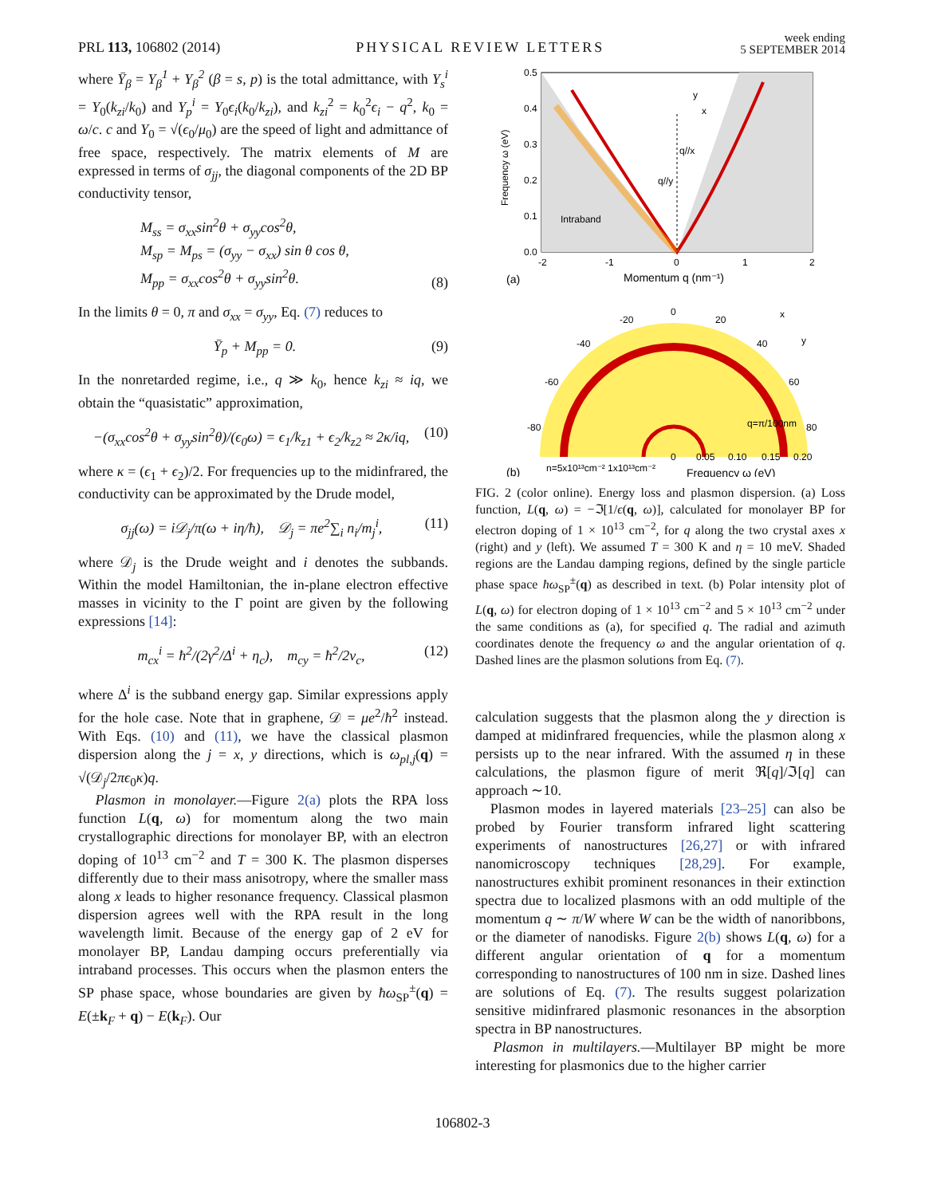PRL 113, 106802 (2014) PHYSICAL REVIEW LETTERS week ending
5 SEPTEMBER 2014
where Ȳ<sub>β</sub> = Y<sub>β</sub><sup>1</sup> + Y<sub>β</sub><sup>2</sup> (β = s, p) is the total admittance, with Y<sub>s</sub><sup>i</sup> = Y<sub>0</sub>(k<sub>zi</sub>/k<sub>0</sub>) and Y<sub>p</sub><sup>i</sup> = Y<sub>0</sub>ϵ<sub>i</sub>(k<sub>0</sub>/k<sub>zi</sub>), and k<sub>zi</sub><sup>2</sup> = k<sub>0</sub><sup>2</sup>ϵ<sub>i</sub> − q<sup>2</sup>, k<sub>0</sub> = ω/c. c and Y<sub>0</sub> = √(ϵ<sub>0</sub>/μ<sub>0</sub>) are the speed of light and admittance of free space, respectively. The matrix elements of M are expressed in terms of σ<sub>jj</sub>, the diagonal components of the 2D BP conductivity tensor,
M<sub>ss</sub> = σ<sub>xx</sub>sin<sup>2</sup>θ + σ<sub>yy</sub>cos<sup>2</sup>θ,
M<sub>sp</sub> = M<sub>ps</sub> = (σ<sub>yy</sub> − σ<sub>xx</sub>) sin θ cos θ,
M<sub>pp</sub> = σ<sub>xx</sub>cos<sup>2</sup>θ + σ<sub>yy</sub>sin<sup>2</sup>θ. (8)
In the limits θ = 0, π and σ<sub>xx</sub> = σ<sub>yy</sub>, Eq. (7) reduces to
Ȳ<sub>p</sub> + M<sub>pp</sub> = 0. (9)
In the nonretarded regime, i.e., q ≫ k<sub>0</sub>, hence k<sub>zi</sub> ≈ iq, we obtain the “quasistatic” approximation,
−(σ<sub>xx</sub>cos<sup>2</sup>θ + σ<sub>yy</sub>sin<sup>2</sup>θ)/(ϵ<sub>0</sub>ω) = ϵ<sub>1</sub>/k<sub>z1</sub> + ϵ<sub>2</sub>/k<sub>z2</sub> ≈ 2κ/iq, (10)
where κ = (ϵ<sub>1</sub> + ϵ<sub>2</sub>)/2. For frequencies up to the midinfrared, the conductivity can be approximated by the Drude model,
σ<sub>jj</sub>(ω) = i𝒟<sub>j</sub>/π(ω + iη/ħ), 𝒟<sub>j</sub> = πe<sup>2</sup>∑<sub>i</sub> n<sub>i</sub>/m<sub>j</sub><sup>i</sup>, (11)
where 𝒟<sub>j</sub> is the Drude weight and i denotes the subbands. Within the model Hamiltonian, the in-plane electron effective masses in vicinity to the Γ point are given by the following expressions [14]:
m<sub>cx</sub><sup>i</sup> = ħ<sup>2</sup>/(2γ<sup>2</sup>/Δ<sup>i</sup> + η<sub>c</sub>), m<sub>cy</sub> = ħ<sup>2</sup>/2ν<sub>c</sub>, (12)
where Δ<sup>i</sup> is the subband energy gap. Similar expressions apply for the hole case. Note that in graphene, 𝒟 = μe<sup>2</sup>/ħ<sup>2</sup> instead. With Eqs. (10) and (11), we have the classical plasmon dispersion along the j = x, y directions, which is ω<sub>pl,j</sub>(q) = √(𝒟<sub>j</sub>/2πϵ<sub>0</sub>κ)q.
Plasmon in monolayer.—Figure 2(a) plots the RPA loss function L(q, ω) for momentum along the two main crystallographic directions for monolayer BP, with an electron doping of 10<sup>13</sup> cm<sup>−2</sup> and T = 300 K. The plasmon disperses differently due to their mass anisotropy, where the smaller mass along x leads to higher resonance frequency. Classical plasmon dispersion agrees well with the RPA result in the long wavelength limit. Because of the energy gap of 2 eV for monolayer BP, Landau damping occurs preferentially via intraband processes. This occurs when the plasmon enters the SP phase space, whose boundaries are given by ħω<sub>SP</sub><sup>±</sup>(q) = E(±k<sub>F</sub> + q) − E(k<sub>F</sub>). Our
0.5
0.4
0.3
0.2
0.1
0.0
-2
-1
0
1
2
Intraband
q//x
q//y
x
y
Frequency ω (eV)
Momentum q (nm⁻¹)
(a)
0
-20
20
-40
40
-60
60
-80
80
q=π/100nm
x
y
0
0.05
0.10
0.15
0.20
n=5x10¹³cm⁻² 1x10¹³cm⁻²
Frequency ω (eV)
(b)
FIG. 2 (color online). Energy loss and plasmon dispersion. (a) Loss function, L(q, ω) = −ℑ[1/ϵ(q, ω)], calculated for monolayer BP for electron doping of 1 × 10<sup>13</sup> cm<sup>−2</sup>, for q along the two crystal axes x (right) and y (left). We assumed T = 300 K and η = 10 meV. Shaded regions are the Landau damping regions, defined by the single particle phase space ħω<sub>SP</sub><sup>±</sup>(q) as described in text. (b) Polar intensity plot of L(q, ω) for electron doping of 1 × 10<sup>13</sup> cm<sup>−2</sup> and 5 × 10<sup>13</sup> cm<sup>−2</sup> under the same conditions as (a), for specified q. The radial and azimuth coordinates denote the frequency ω and the angular orientation of q. Dashed lines are the plasmon solutions from Eq. (7).
calculation suggests that the plasmon along the y direction is damped at midinfrared frequencies, while the plasmon along x persists up to the near infrared. With the assumed η in these calculations, the plasmon figure of merit ℜ[q]/ℑ[q] can approach ∼10.
Plasmon modes in layered materials [23–25] can also be probed by Fourier transform infrared light scattering experiments of nanostructures [26,27] or with infrared nanomicroscopy techniques [28,29]. For example, nanostructures exhibit prominent resonances in their extinction spectra due to localized plasmons with an odd multiple of the momentum q ∼ π/W where W can be the width of nanoribbons, or the diameter of nanodisks. Figure 2(b) shows L(q, ω) for a different angular orientation of q for a momentum corresponding to nanostructures of 100 nm in size. Dashed lines are solutions of Eq. (7). The results suggest polarization sensitive midinfrared plasmonic resonances in the absorption spectra in BP nanostructures.
Plasmon in multilayers.—Multilayer BP might be more interesting for plasmonics due to the higher carrier
106802-3